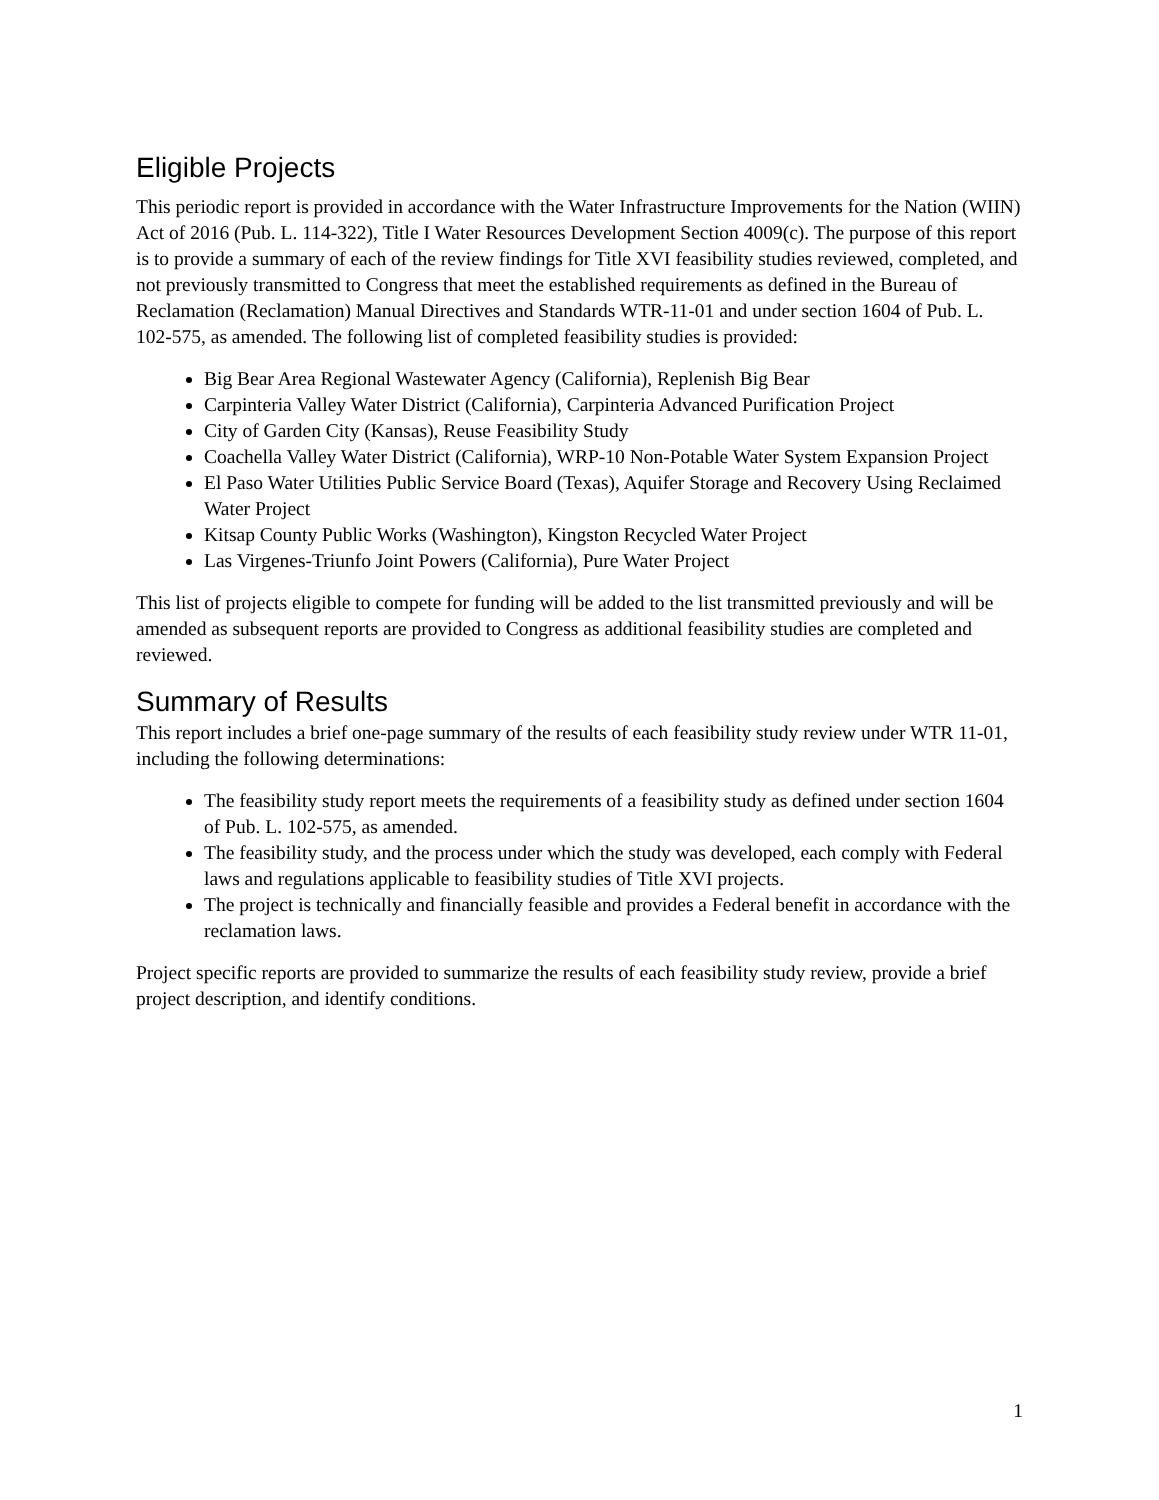Eligible Projects
This periodic report is provided in accordance with the Water Infrastructure Improvements for the Nation (WIIN) Act of 2016 (Pub. L. 114-322), Title I Water Resources Development Section 4009(c). The purpose of this report is to provide a summary of each of the review findings for Title XVI feasibility studies reviewed, completed, and not previously transmitted to Congress that meet the established requirements as defined in the Bureau of Reclamation (Reclamation) Manual Directives and Standards WTR-11-01 and under section 1604 of Pub. L. 102-575, as amended. The following list of completed feasibility studies is provided:
Big Bear Area Regional Wastewater Agency (California), Replenish Big Bear
Carpinteria Valley Water District (California), Carpinteria Advanced Purification Project
City of Garden City (Kansas), Reuse Feasibility Study
Coachella Valley Water District (California), WRP-10 Non-Potable Water System Expansion Project
El Paso Water Utilities Public Service Board (Texas), Aquifer Storage and Recovery Using Reclaimed Water Project
Kitsap County Public Works (Washington), Kingston Recycled Water Project
Las Virgenes-Triunfo Joint Powers (California), Pure Water Project
This list of projects eligible to compete for funding will be added to the list transmitted previously and will be amended as subsequent reports are provided to Congress as additional feasibility studies are completed and reviewed.
Summary of Results
This report includes a brief one-page summary of the results of each feasibility study review under WTR 11-01, including the following determinations:
The feasibility study report meets the requirements of a feasibility study as defined under section 1604 of Pub. L. 102-575, as amended.
The feasibility study, and the process under which the study was developed, each comply with Federal laws and regulations applicable to feasibility studies of Title XVI projects.
The project is technically and financially feasible and provides a Federal benefit in accordance with the reclamation laws.
Project specific reports are provided to summarize the results of each feasibility study review, provide a brief project description, and identify conditions.
1